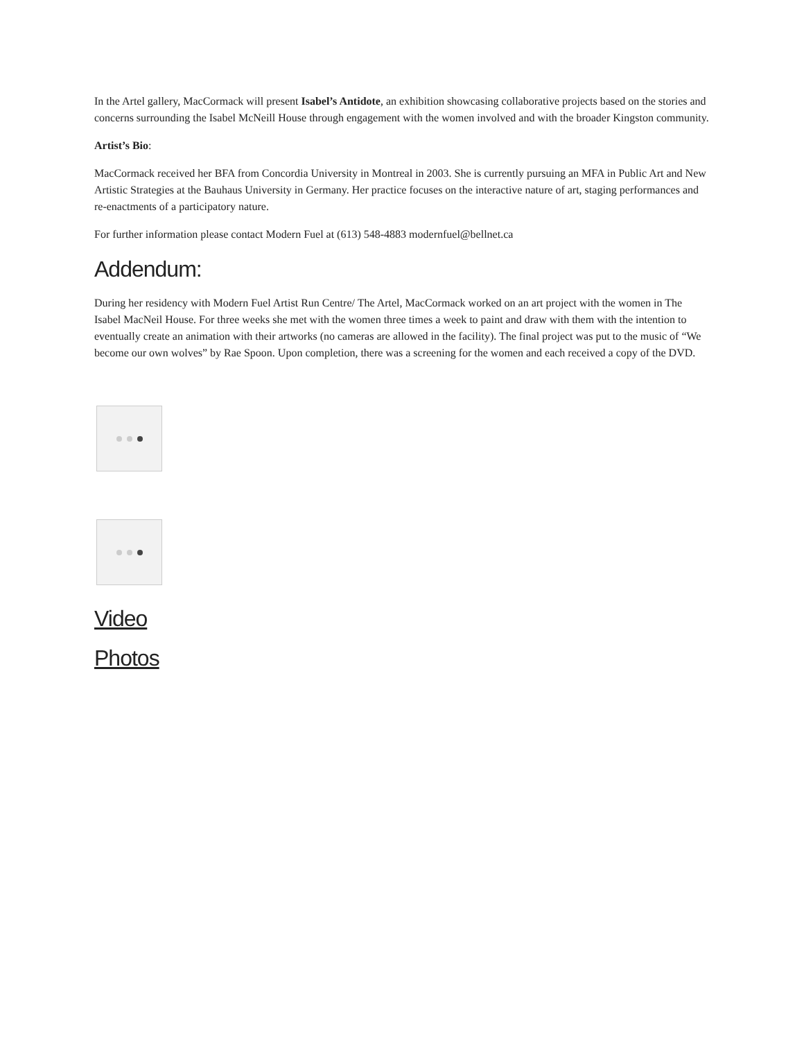In the Artel gallery, MacCormack will present Isabel’s Antidote, an exhibition showcasing collaborative projects based on the stories and concerns surrounding the Isabel McNeill House through engagement with the women involved and with the broader Kingston community.
Artist’s Bio:
MacCormack received her BFA from Concordia University in Montreal in 2003. She is currently pursuing an MFA in Public Art and New Artistic Strategies at the Bauhaus University in Germany. Her practice focuses on the interactive nature of art, staging performances and re-enactments of a participatory nature.
For further information please contact Modern Fuel at (613) 548-4883 modernfuel@bellnet.ca
Addendum:
During her residency with Modern Fuel Artist Run Centre/ The Artel, MacCormack worked on an art project with the women in The Isabel MacNeil House. For three weeks she met with the women three times a week to paint and draw with them with the intention to eventually create an animation with their artworks (no cameras are allowed in the facility). The final project was put to the music of “We become our own wolves” by Rae Spoon. Upon completion, there was a screening for the women and each received a copy of the DVD.
Video
Photos